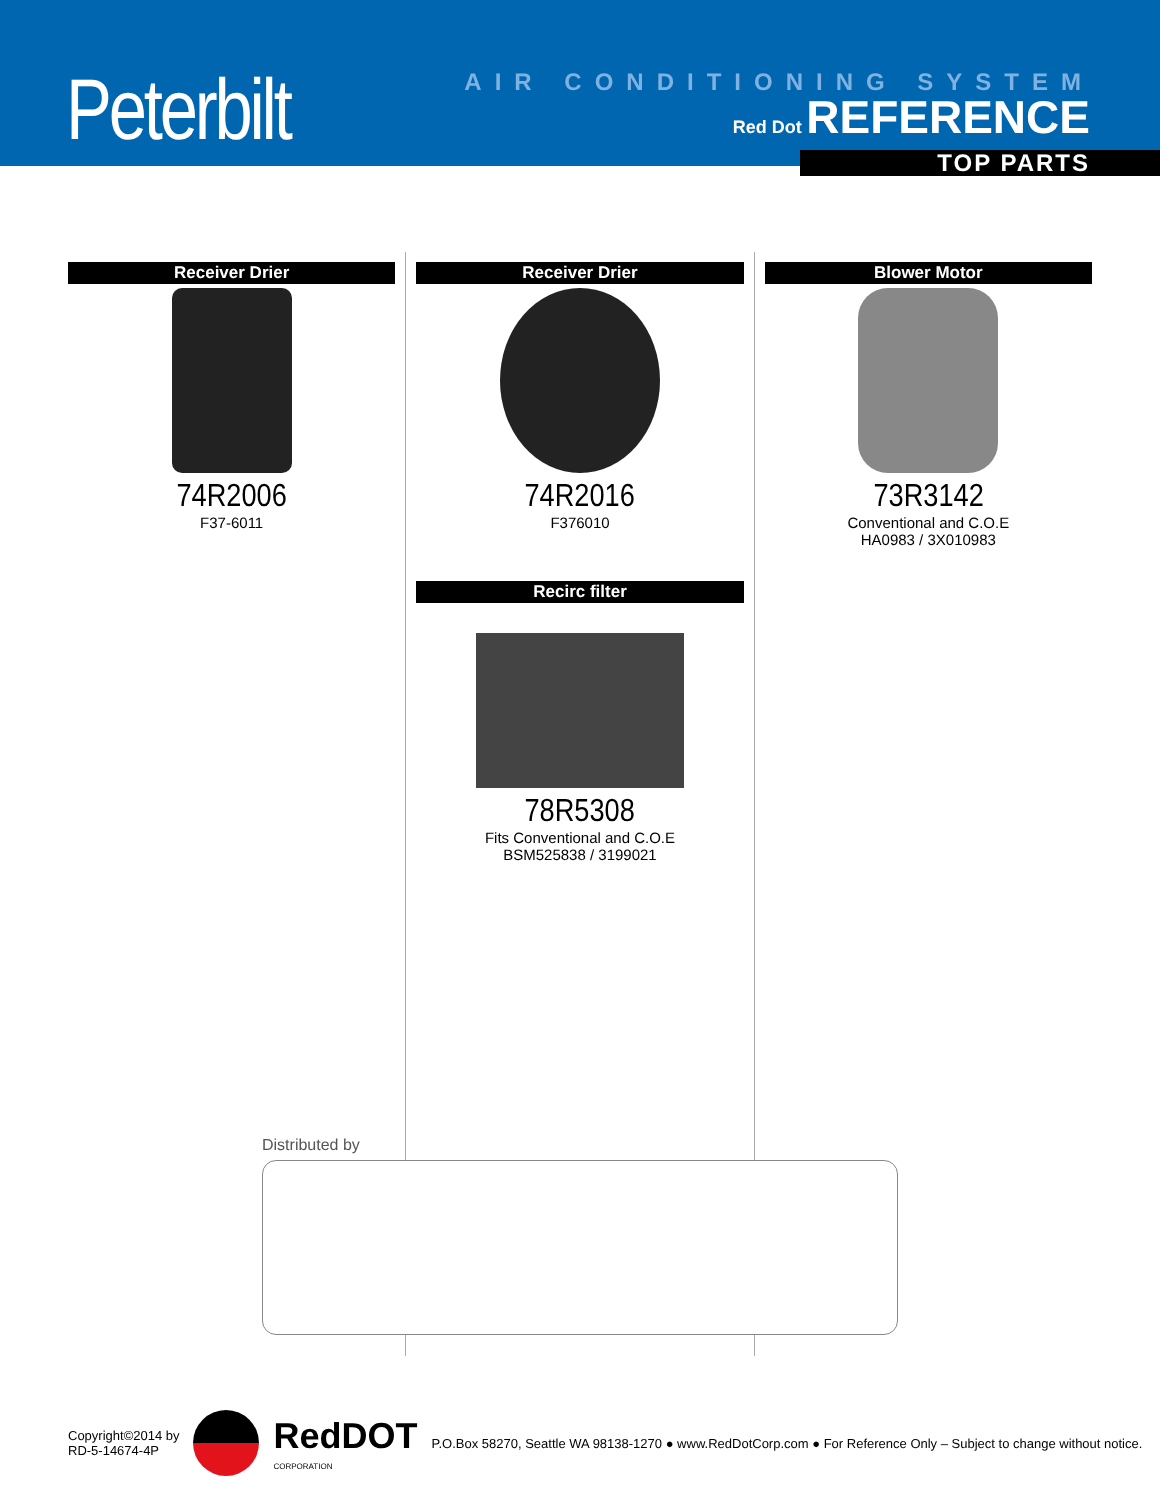Peterbilt AIR CONDITIONING SYSTEM
Red Dot REFERENCE
TOP PARTS
Receiver Drier
74R2006
F37-6011
Receiver Drier
74R2016
F376010
Recirc filter
78R5308
Fits Conventional and C.O.E
BSM525838 / 3199021
Blower Motor
73R3142
Conventional and C.O.E
HA0983 / 3X010983
Distributed by
Copyright©2014 by
RD-5-14674-4P
RedDOT
CORPORATION
P.O.Box 58270, Seattle WA 98138-1270 ● www.RedDotCorp.com ● For Reference Only – Subject to change without notice.